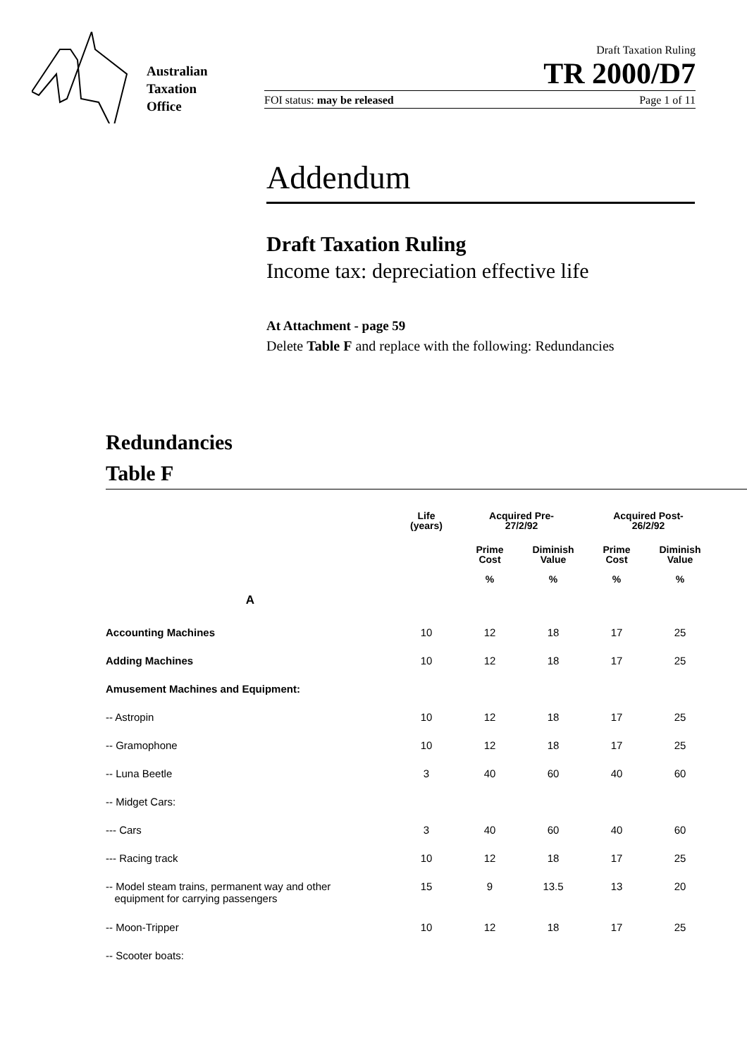Australian
Taxation
Office
Draft Taxation Ruling
TR 2000/D7
FOI status: may be released Page 1 of 11
Addendum
Draft Taxation Ruling
Income tax: depreciation effective life
At Attachment - page 59
Delete Table F and replace with the following: Redundancies
Redundancies
Table F
| A | Life (years) | Acquired Pre- 27/2/92 | | Acquired Post- 26/2/92 | |
| --- | --- | --- | --- | --- | --- |
| | | Prime Cost % | Diminish Value % | Prime Cost % | Diminish Value % |
| Accounting Machines | 10 | 12 | 18 | 17 | 25 |
| Adding Machines | 10 | 12 | 18 | 17 | 25 |
| Amusement Machines and Equipment: | | | | | |
| -- Astropin | 10 | 12 | 18 | 17 | 25 |
| -- Gramophone | 10 | 12 | 18 | 17 | 25 |
| -- Luna Beetle | 3 | 40 | 60 | 40 | 60 |
| -- Midget Cars: | | | | | |
| --- Cars | 3 | 40 | 60 | 40 | 60 |
| --- Racing track | 10 | 12 | 18 | 17 | 25 |
| -- Model steam trains, permanent way and other equipment for carrying passengers | 15 | 9 | 13.5 | 13 | 20 |
| -- Moon-Tripper | 10 | 12 | 18 | 17 | 25 |
| -- Scooter boats: | | | | | |